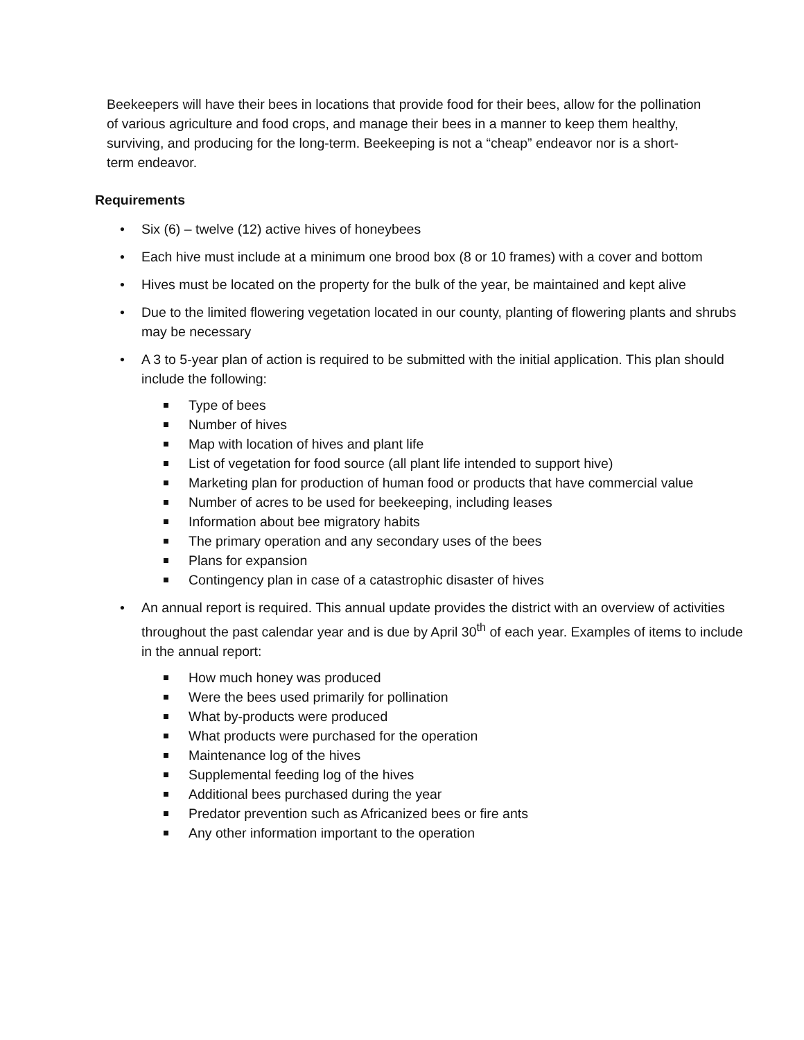Beekeepers will have their bees in locations that provide food for their bees, allow for the pollination of various agriculture and food crops, and manage their bees in a manner to keep them healthy, surviving, and producing for the long-term. Beekeeping is not a “cheap” endeavor nor is a short-term endeavor.
Requirements
• Six (6) – twelve (12) active hives of honeybees
• Each hive must include at a minimum one brood box (8 or 10 frames) with a cover and bottom
• Hives must be located on the property for the bulk of the year, be maintained and kept alive
• Due to the limited flowering vegetation located in our county, planting of flowering plants and shrubs may be necessary
• A 3 to 5-year plan of action is required to be submitted with the initial application. This plan should include the following:
Type of bees
Number of hives
Map with location of hives and plant life
List of vegetation for food source (all plant life intended to support hive)
Marketing plan for production of human food or products that have commercial value
Number of acres to be used for beekeeping, including leases
Information about bee migratory habits
The primary operation and any secondary uses of the bees
Plans for expansion
Contingency plan in case of a catastrophic disaster of hives
• An annual report is required. This annual update provides the district with an overview of activities throughout the past calendar year and is due by April 30<sup>th</sup> of each year. Examples of items to include in the annual report:
How much honey was produced
Were the bees used primarily for pollination
What by-products were produced
What products were purchased for the operation
Maintenance log of the hives
Supplemental feeding log of the hives
Additional bees purchased during the year
Predator prevention such as Africanized bees or fire ants
Any other information important to the operation